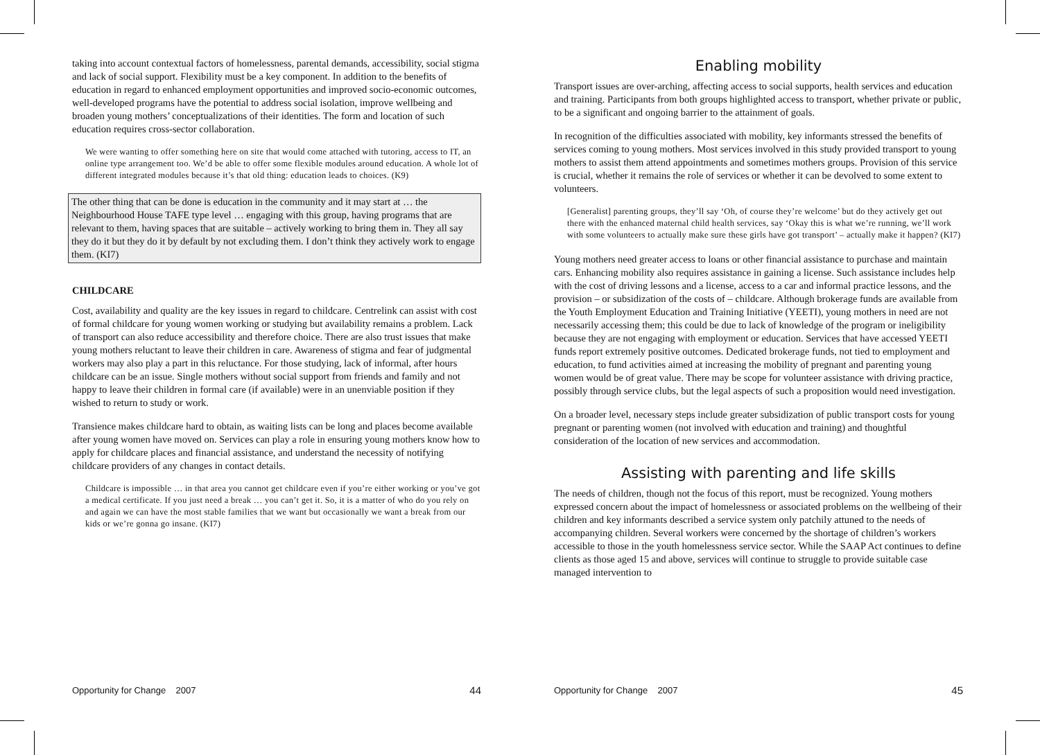taking into account contextual factors of homelessness, parental demands, accessibility, social stigma and lack of social support. Flexibility must be a key component. In addition to the benefits of education in regard to enhanced employment opportunities and improved socio-economic outcomes, well-developed programs have the potential to address social isolation, improve wellbeing and broaden young mothers’ conceptualizations of their identities. The form and location of such education requires cross-sector collaboration.
We were wanting to offer something here on site that would come attached with tutoring, access to IT, an online type arrangement too. We’d be able to offer some flexible modules around education. A whole lot of different integrated modules because it’s that old thing: education leads to choices. (K9)
The other thing that can be done is education in the community and it may start at … the Neighbourhood House TAFE type level … engaging with this group, having programs that are relevant to them, having spaces that are suitable – actively working to bring them in. They all say they do it but they do it by default by not excluding them. I don’t think they actively work to engage them. (KI7)
CHILDCARE
Cost, availability and quality are the key issues in regard to childcare. Centrelink can assist with cost of formal childcare for young women working or studying but availability remains a problem. Lack of transport can also reduce accessibility and therefore choice. There are also trust issues that make young mothers reluctant to leave their children in care. Awareness of stigma and fear of judgmental workers may also play a part in this reluctance. For those studying, lack of informal, after hours childcare can be an issue. Single mothers without social support from friends and family and not happy to leave their children in formal care (if available) were in an unenviable position if they wished to return to study or work.
Transience makes childcare hard to obtain, as waiting lists can be long and places become available after young women have moved on. Services can play a role in ensuring young mothers know how to apply for childcare places and financial assistance, and understand the necessity of notifying childcare providers of any changes in contact details.
Childcare is impossible … in that area you cannot get childcare even if you’re either working or you’ve got a medical certificate. If you just need a break … you can’t get it. So, it is a matter of who do you rely on and again we can have the most stable families that we want but occasionally we want a break from our kids or we’re gonna go insane. (KI7)
Opportunity for Change 2007 44
Enabling mobility
Transport issues are over-arching, affecting access to social supports, health services and education and training. Participants from both groups highlighted access to transport, whether private or public, to be a significant and ongoing barrier to the attainment of goals.
In recognition of the difficulties associated with mobility, key informants stressed the benefits of services coming to young mothers. Most services involved in this study provided transport to young mothers to assist them attend appointments and sometimes mothers groups. Provision of this service is crucial, whether it remains the role of services or whether it can be devolved to some extent to volunteers.
[Generalist] parenting groups, they’ll say ‘Oh, of course they’re welcome’ but do they actively get out there with the enhanced maternal child health services, say ‘Okay this is what we’re running, we’ll work with some volunteers to actually make sure these girls have got transport’ – actually make it happen? (KI7)
Young mothers need greater access to loans or other financial assistance to purchase and maintain cars. Enhancing mobility also requires assistance in gaining a license. Such assistance includes help with the cost of driving lessons and a license, access to a car and informal practice lessons, and the provision – or subsidization of the costs of – childcare. Although brokerage funds are available from the Youth Employment Education and Training Initiative (YEETI), young mothers in need are not necessarily accessing them; this could be due to lack of knowledge of the program or ineligibility because they are not engaging with employment or education. Services that have accessed YEETI funds report extremely positive outcomes. Dedicated brokerage funds, not tied to employment and education, to fund activities aimed at increasing the mobility of pregnant and parenting young women would be of great value. There may be scope for volunteer assistance with driving practice, possibly through service clubs, but the legal aspects of such a proposition would need investigation.
On a broader level, necessary steps include greater subsidization of public transport costs for young pregnant or parenting women (not involved with education and training) and thoughtful consideration of the location of new services and accommodation.
Assisting with parenting and life skills
The needs of children, though not the focus of this report, must be recognized. Young mothers expressed concern about the impact of homelessness or associated problems on the wellbeing of their children and key informants described a service system only patchily attuned to the needs of accompanying children. Several workers were concerned by the shortage of children’s workers accessible to those in the youth homelessness service sector. While the SAAP Act continues to define clients as those aged 15 and above, services will continue to struggle to provide suitable case managed intervention to
Opportunity for Change 2007 45